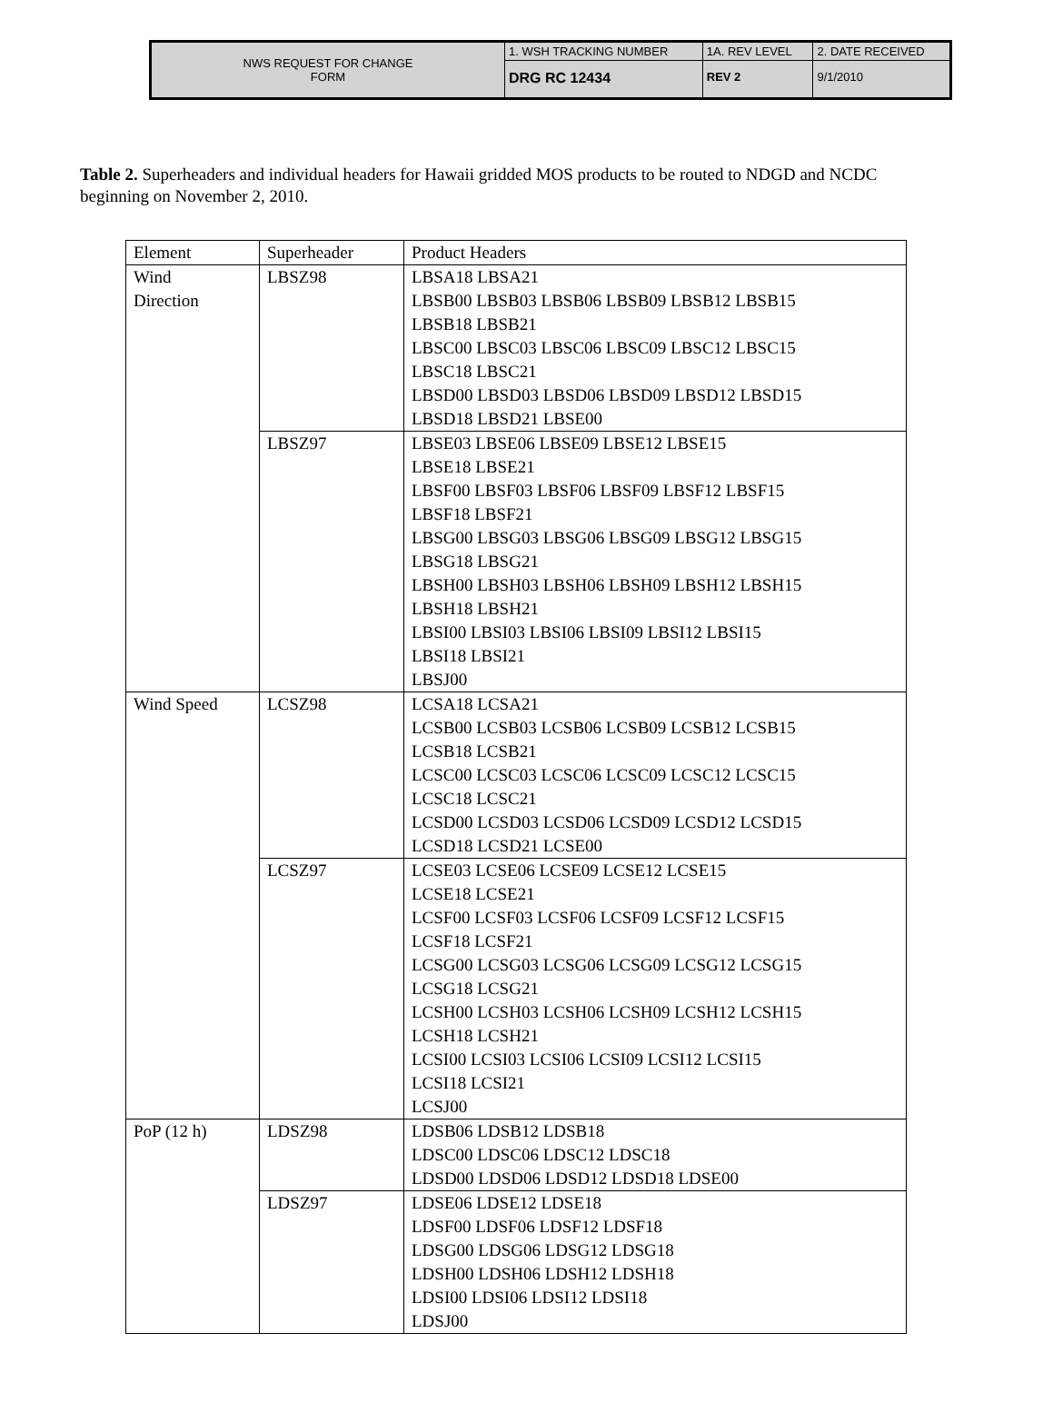| NWS REQUEST FOR CHANGE FORM | 1. WSH TRACKING NUMBER | 1A. REV LEVEL | 2. DATE RECEIVED |
| | DRG RC 12434 | REV 2 | 9/1/2010 |
Table 2. Superheaders and individual headers for Hawaii gridded MOS products to be routed to NDGD and NCDC beginning on November 2, 2010.
| Element | Superheader | Product Headers |
| Wind Direction | LBSZ98 | LBSA18 LBSA21 LBSB00 LBSB03 LBSB06 LBSB09 LBSB12 LBSB15 LBSB18 LBSB21 LBSC00 LBSC03 LBSC06 LBSC09 LBSC12 LBSC15 LBSC18 LBSC21 LBSD00 LBSD03 LBSD06 LBSD09 LBSD12 LBSD15 LBSD18 LBSD21 LBSE00 |
| | LBSZ97 | LBSE03 LBSE06 LBSE09 LBSE12 LBSE15 LBSE18 LBSE21 LBSF00 LBSF03 LBSF06 LBSF09 LBSF12 LBSF15 LBSF18 LBSF21 LBSG00 LBSG03 LBSG06 LBSG09 LBSG12 LBSG15 LBSG18 LBSG21 LBSH00 LBSH03 LBSH06 LBSH09 LBSH12 LBSH15 LBSH18 LBSH21 LBSI00 LBSI03 LBSI06 LBSI09 LBSI12 LBSI15 LBSI18 LBSI21 LBSJ00 |
| Wind Speed | LCSZ98 | LCSA18 LCSA21 LCSB00 LCSB03 LCSB06 LCSB09 LCSB12 LCSB15 LCSB18 LCSB21 LCSC00 LCSC03 LCSC06 LCSC09 LCSC12 LCSC15 LCSC18 LCSC21 LCSD00 LCSD03 LCSD06 LCSD09 LCSD12 LCSD15 LCSD18 LCSD21 LCSE00 |
| | LCSZ97 | LCSE03 LCSE06 LCSE09 LCSE12 LCSE15 LCSE18 LCSE21 LCSF00 LCSF03 LCSF06 LCSF09 LCSF12 LCSF15 LCSF18 LCSF21 LCSG00 LCSG03 LCSG06 LCSG09 LCSG12 LCSG15 LCSG18 LCSG21 LCSH00 LCSH03 LCSH06 LCSH09 LCSH12 LCSH15 LCSH18 LCSH21 LCSI00 LCSI03 LCSI06 LCSI09 LCSI12 LCSI15 LCSI18 LCSI21 LCSJ00 |
| PoP (12 h) | LDSZ98 | LDSB06 LDSB12 LDSB18 LDSC00 LDSC06 LDSC12 LDSC18 LDSD00 LDSD06 LDSD12 LDSD18 LDSE00 |
| | LDSZ97 | LDSE06 LDSE12 LDSE18 LDSF00 LDSF06 LDSF12 LDSF18 LDSG00 LDSG06 LDSG12 LDSG18 LDSH00 LDSH06 LDSH12 LDSH18 LDSI00 LDSI06 LDSI12 LDSI18 LDSJ00 |